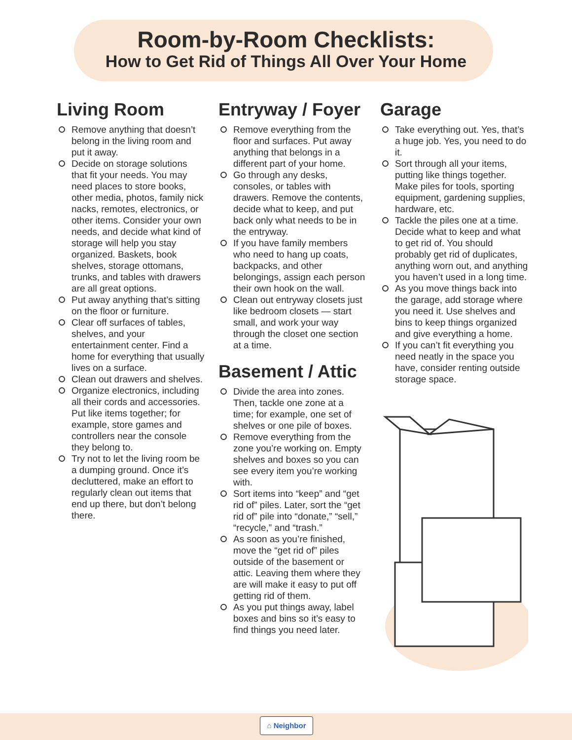Room-by-Room Checklists:
How to Get Rid of Things All Over Your Home
Living Room
Remove anything that doesn’t belong in the living room and put it away.
Decide on storage solutions that fit your needs. You may need places to store books, other media, photos, family nick nacks, remotes, electronics, or other items. Consider your own needs, and decide what kind of storage will help you stay organized. Baskets, book shelves, storage ottomans, trunks, and tables with drawers are all great options.
Put away anything that’s sitting on the floor or furniture.
Clear off surfaces of tables, shelves, and your entertainment center. Find a home for everything that usually lives on a surface.
Clean out drawers and shelves.
Organize electronics, including all their cords and accessories. Put like items together; for example, store games and controllers near the console they belong to.
Try not to let the living room be a dumping ground. Once it’s decluttered, make an effort to regularly clean out items that end up there, but don’t belong there.
Entryway / Foyer
Remove everything from the floor and surfaces. Put away anything that belongs in a different part of your home.
Go through any desks, consoles, or tables with drawers. Remove the contents, decide what to keep, and put back only what needs to be in the entryway.
If you have family members who need to hang up coats, backpacks, and other belongings, assign each person their own hook on the wall.
Clean out entryway closets just like bedroom closets — start small, and work your way through the closet one section at a time.
Basement / Attic
Divide the area into zones. Then, tackle one zone at a time; for example, one set of shelves or one pile of boxes.
Remove everything from the zone you’re working on. Empty shelves and boxes so you can see every item you’re working with.
Sort items into “keep” and “get rid of” piles. Later, sort the “get rid of” pile into “donate,” “sell,” “recycle,” and “trash.”
As soon as you’re finished, move the “get rid of” piles outside of the basement or attic. Leaving them where they are will make it easy to put off getting rid of them.
As you put things away, label boxes and bins so it’s easy to find things you need later.
Garage
Take everything out. Yes, that’s a huge job. Yes, you need to do it.
Sort through all your items, putting like things together. Make piles for tools, sporting equipment, gardening supplies, hardware, etc.
Tackle the piles one at a time. Decide what to keep and what to get rid of. You should probably get rid of duplicates, anything worn out, and anything you haven’t used in a long time.
As you move things back into the garage, add storage where you need it. Use shelves and bins to keep things organized and give everything a home.
If you can’t fit everything you need neatly in the space you have, consider renting outside storage space.
⌂ Neighbor